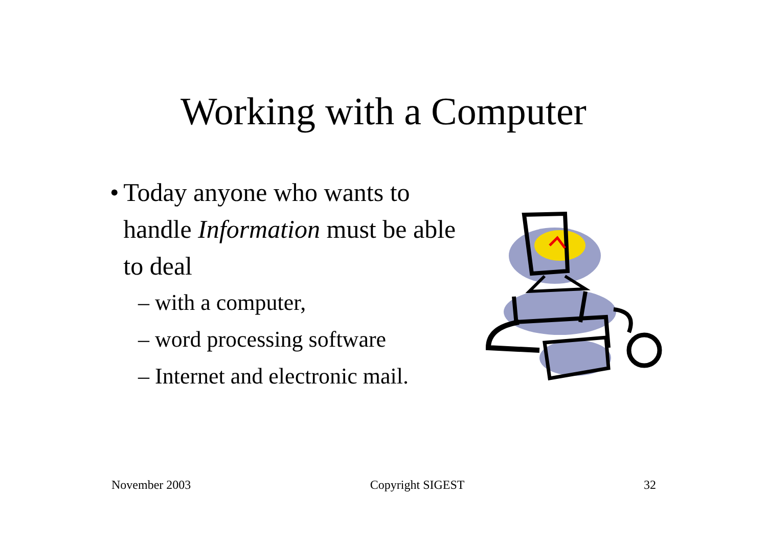Working with a Computer
• Today anyone who wants to handle Information must be able to deal
– with a computer,
– word processing software
– Internet and electronic mail.
November 2003 Copyright SIGEST 32